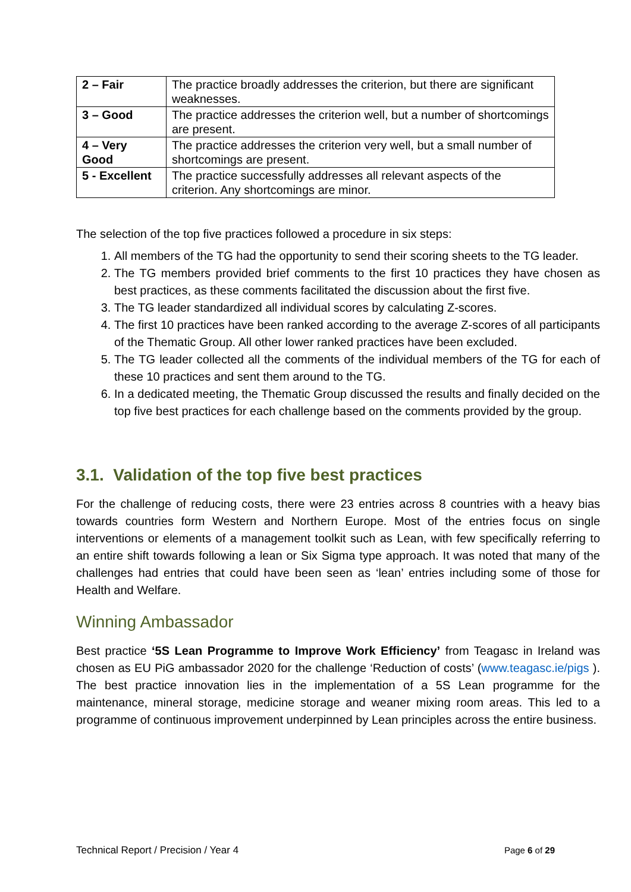| 2 – Fair | The practice broadly addresses the criterion, but there are significant weaknesses. |
| 3 – Good | The practice addresses the criterion well, but a number of shortcomings are present. |
| 4 – Very Good | The practice addresses the criterion very well, but a small number of shortcomings are present. |
| 5 - Excellent | The practice successfully addresses all relevant aspects of the criterion. Any shortcomings are minor. |
The selection of the top five practices followed a procedure in six steps:
1. All members of the TG had the opportunity to send their scoring sheets to the TG leader.
2. The TG members provided brief comments to the first 10 practices they have chosen as best practices, as these comments facilitated the discussion about the first five.
3. The TG leader standardized all individual scores by calculating Z-scores.
4. The first 10 practices have been ranked according to the average Z-scores of all participants of the Thematic Group. All other lower ranked practices have been excluded.
5. The TG leader collected all the comments of the individual members of the TG for each of these 10 practices and sent them around to the TG.
6. In a dedicated meeting, the Thematic Group discussed the results and finally decided on the top five best practices for each challenge based on the comments provided by the group.
3.1. Validation of the top five best practices
For the challenge of reducing costs, there were 23 entries across 8 countries with a heavy bias towards countries form Western and Northern Europe. Most of the entries focus on single interventions or elements of a management toolkit such as Lean, with few specifically referring to an entire shift towards following a lean or Six Sigma type approach. It was noted that many of the challenges had entries that could have been seen as ‘lean’ entries including some of those for Health and Welfare.
Winning Ambassador
Best practice ‘5S Lean Programme to Improve Work Efficiency’ from Teagasc in Ireland was chosen as EU PiG ambassador 2020 for the challenge ‘Reduction of costs’ (www.teagasc.ie/pigs ). The best practice innovation lies in the implementation of a 5S Lean programme for the maintenance, mineral storage, medicine storage and weaner mixing room areas. This led to a programme of continuous improvement underpinned by Lean principles across the entire business.
Technical Report / Precision / Year 4 Page 6 of 29